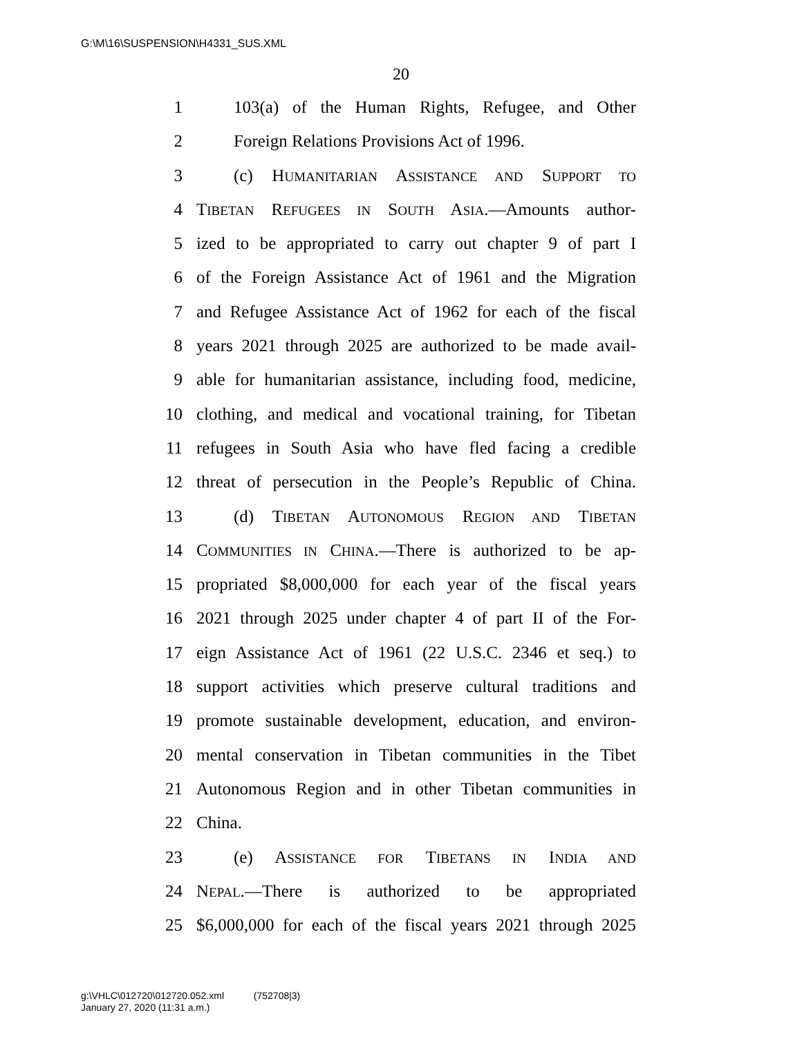G:\M\16\SUSPENSION\H4331_SUS.XML
20
1 103(a) of the Human Rights, Refugee, and Other
2 Foreign Relations Provisions Act of 1996.
3 (c) HUMANITARIAN ASSISTANCE AND SUPPORT TO
4 TIBETAN REFUGEES IN SOUTH ASIA.—Amounts author-
5 ized to be appropriated to carry out chapter 9 of part I
6 of the Foreign Assistance Act of 1961 and the Migration
7 and Refugee Assistance Act of 1962 for each of the fiscal
8 years 2021 through 2025 are authorized to be made avail-
9 able for humanitarian assistance, including food, medicine,
10 clothing, and medical and vocational training, for Tibetan
11 refugees in South Asia who have fled facing a credible
12 threat of persecution in the People’s Republic of China.
13 (d) TIBETAN AUTONOMOUS REGION AND TIBETAN
14 COMMUNITIES IN CHINA.—There is authorized to be ap-
15 propriated $8,000,000 for each year of the fiscal years
16 2021 through 2025 under chapter 4 of part II of the For-
17 eign Assistance Act of 1961 (22 U.S.C. 2346 et seq.) to
18 support activities which preserve cultural traditions and
19 promote sustainable development, education, and environ-
20 mental conservation in Tibetan communities in the Tibet
21 Autonomous Region and in other Tibetan communities in
22 China.
23 (e) ASSISTANCE FOR TIBETANS IN INDIA AND
24 NEPAL.—There is authorized to be appropriated
25 $6,000,000 for each of the fiscal years 2021 through 2025
g:\VHLC\012720\012720.052.xml (752708|3)
January 27, 2020 (11:31 a.m.)